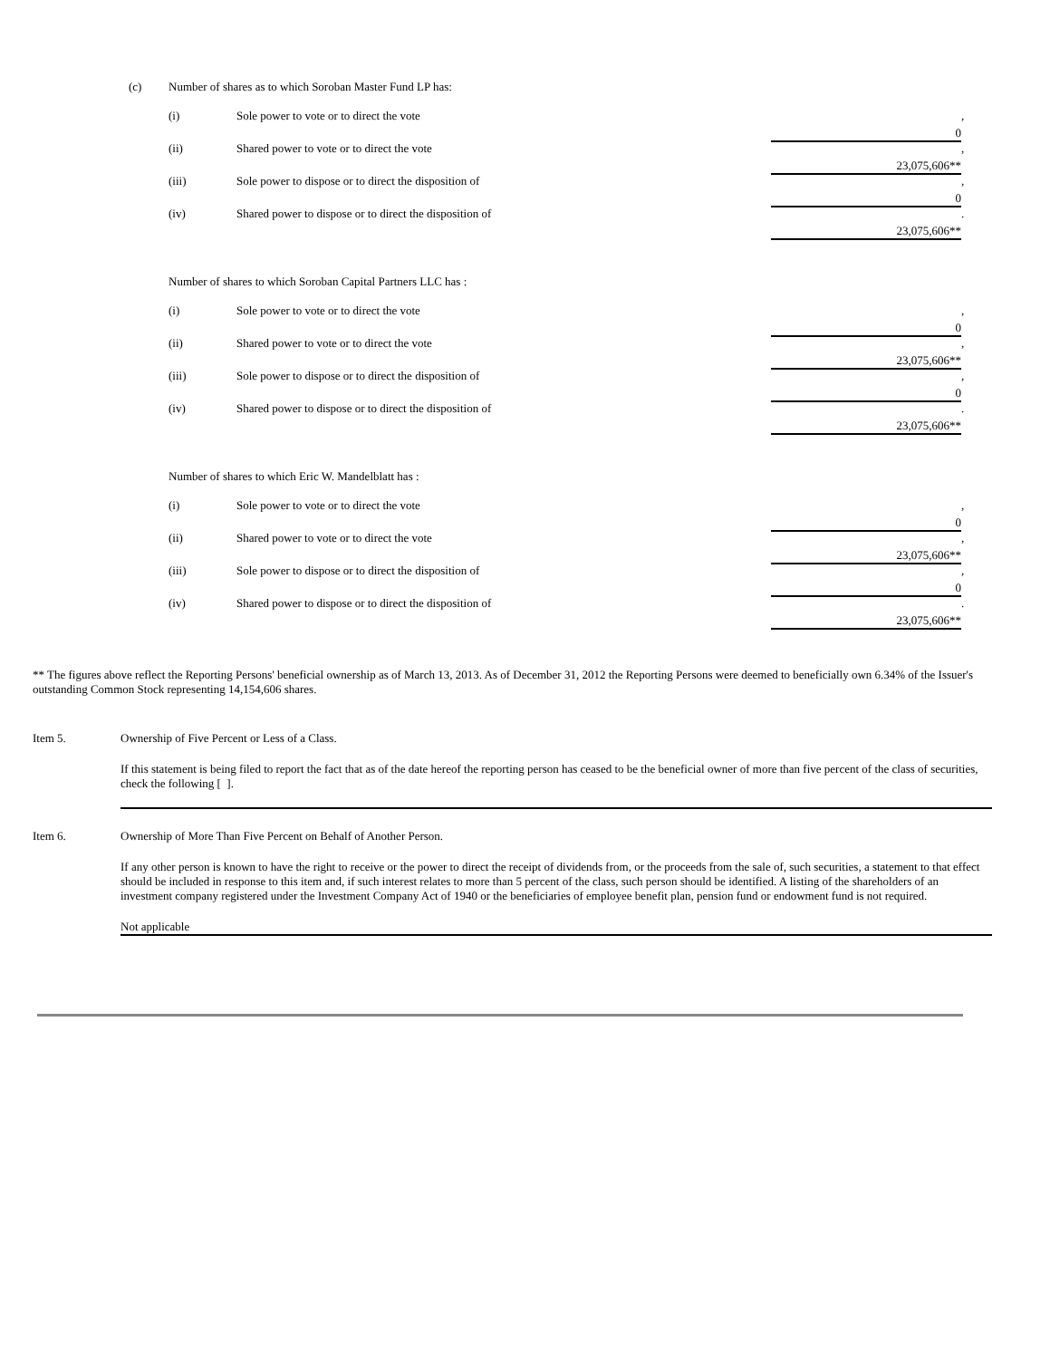(c) Number of shares as to which Soroban Master Fund LP has:
| (i) | Sole power to vote or to direct the vote | 0 | , |
| (ii) | Shared power to vote or to direct the vote | 23,075,606** | , |
| (iii) | Sole power to dispose or to direct the disposition of | 0 | , |
| (iv) | Shared power to dispose or to direct the disposition of | 23,075,606** | . |
Number of shares to which Soroban Capital Partners LLC has :
| (i) | Sole power to vote or to direct the vote | 0 | , |
| (ii) | Shared power to vote or to direct the vote | 23,075,606** | , |
| (iii) | Sole power to dispose or to direct the disposition of | 0 | , |
| (iv) | Shared power to dispose or to direct the disposition of | 23,075,606** | . |
Number of shares to which Eric W. Mandelblatt has :
| (i) | Sole power to vote or to direct the vote | 0 | , |
| (ii) | Shared power to vote or to direct the vote | 23,075,606** | , |
| (iii) | Sole power to dispose or to direct the disposition of | 0 | , |
| (iv) | Shared power to dispose or to direct the disposition of | 23,075,606** | . |
** The figures above reflect the Reporting Persons' beneficial ownership as of March 13, 2013. As of December 31, 2012 the Reporting Persons were deemed to beneficially own 6.34% of the Issuer's outstanding Common Stock representing 14,154,606 shares.
Item 5. Ownership of Five Percent or Less of a Class.
If this statement is being filed to report the fact that as of the date hereof the reporting person has ceased to be the beneficial owner of more than five percent of the class of securities, check the following [ ].
Item 6. Ownership of More Than Five Percent on Behalf of Another Person.
If any other person is known to have the right to receive or the power to direct the receipt of dividends from, or the proceeds from the sale of, such securities, a statement to that effect should be included in response to this item and, if such interest relates to more than 5 percent of the class, such person should be identified. A listing of the shareholders of an investment company registered under the Investment Company Act of 1940 or the beneficiaries of employee benefit plan, pension fund or endowment fund is not required.
Not applicable